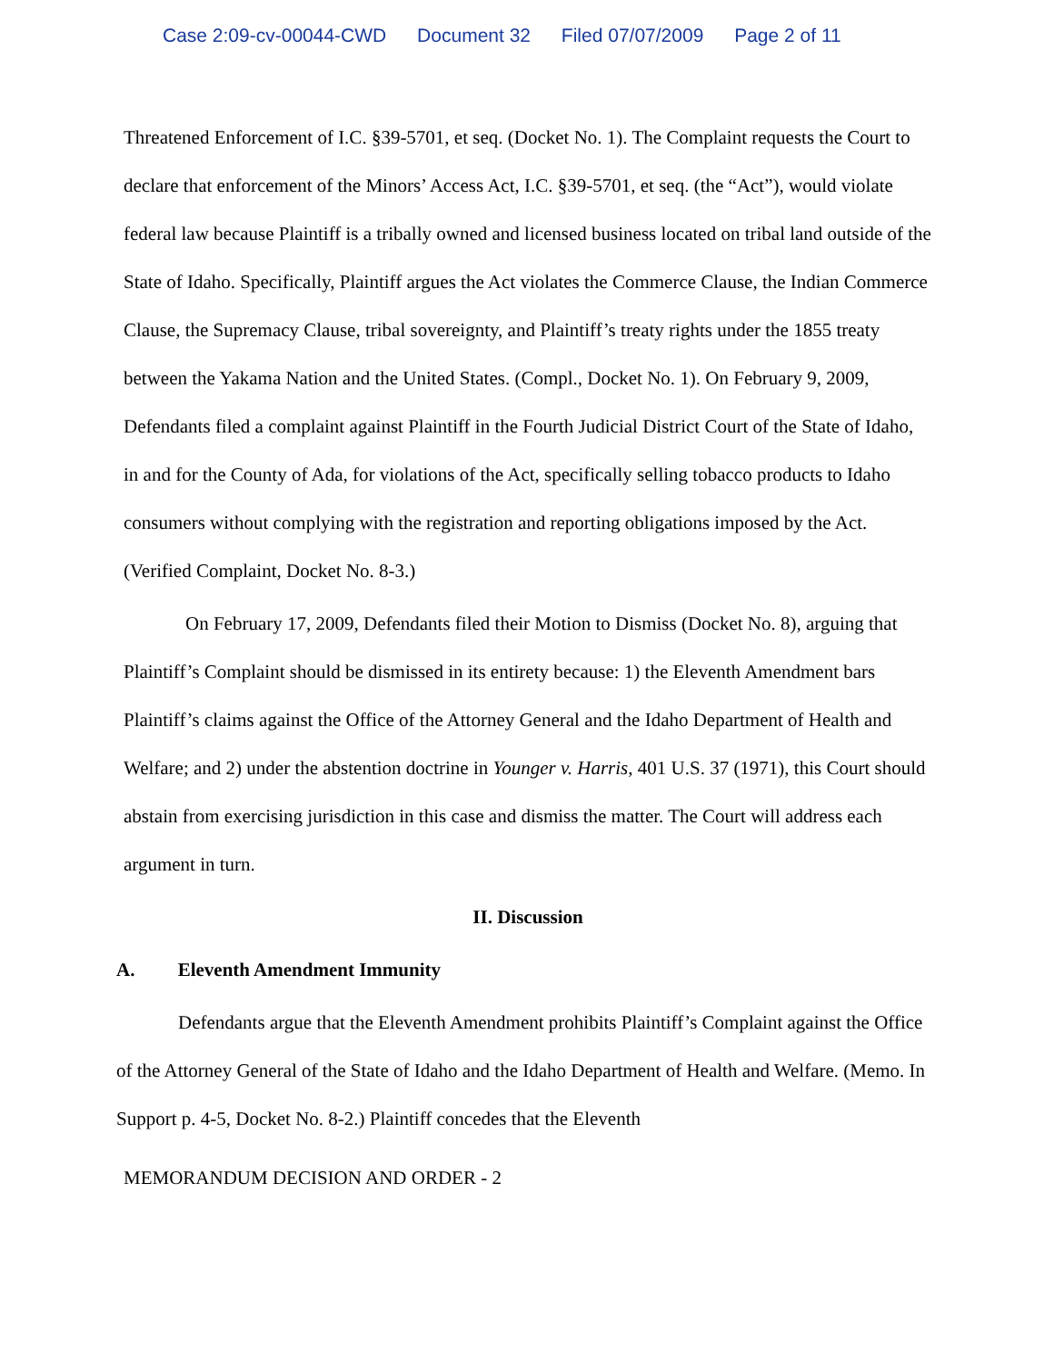Case 2:09-cv-00044-CWD Document 32 Filed 07/07/2009 Page 2 of 11
Threatened Enforcement of I.C. §39-5701, et seq. (Docket No. 1). The Complaint requests the Court to declare that enforcement of the Minors’ Access Act, I.C. §39-5701, et seq. (the “Act”), would violate federal law because Plaintiff is a tribally owned and licensed business located on tribal land outside of the State of Idaho. Specifically, Plaintiff argues the Act violates the Commerce Clause, the Indian Commerce Clause, the Supremacy Clause, tribal sovereignty, and Plaintiff’s treaty rights under the 1855 treaty between the Yakama Nation and the United States. (Compl., Docket No. 1). On February 9, 2009, Defendants filed a complaint against Plaintiff in the Fourth Judicial District Court of the State of Idaho, in and for the County of Ada, for violations of the Act, specifically selling tobacco products to Idaho consumers without complying with the registration and reporting obligations imposed by the Act. (Verified Complaint, Docket No. 8-3.)
On February 17, 2009, Defendants filed their Motion to Dismiss (Docket No. 8), arguing that Plaintiff’s Complaint should be dismissed in its entirety because: 1) the Eleventh Amendment bars Plaintiff’s claims against the Office of the Attorney General and the Idaho Department of Health and Welfare; and 2) under the abstention doctrine in Younger v. Harris, 401 U.S. 37 (1971), this Court should abstain from exercising jurisdiction in this case and dismiss the matter. The Court will address each argument in turn.
II. Discussion
A. Eleventh Amendment Immunity
Defendants argue that the Eleventh Amendment prohibits Plaintiff’s Complaint against the Office of the Attorney General of the State of Idaho and the Idaho Department of Health and Welfare. (Memo. In Support p. 4-5, Docket No. 8-2.) Plaintiff concedes that the Eleventh
MEMORANDUM DECISION AND ORDER - 2